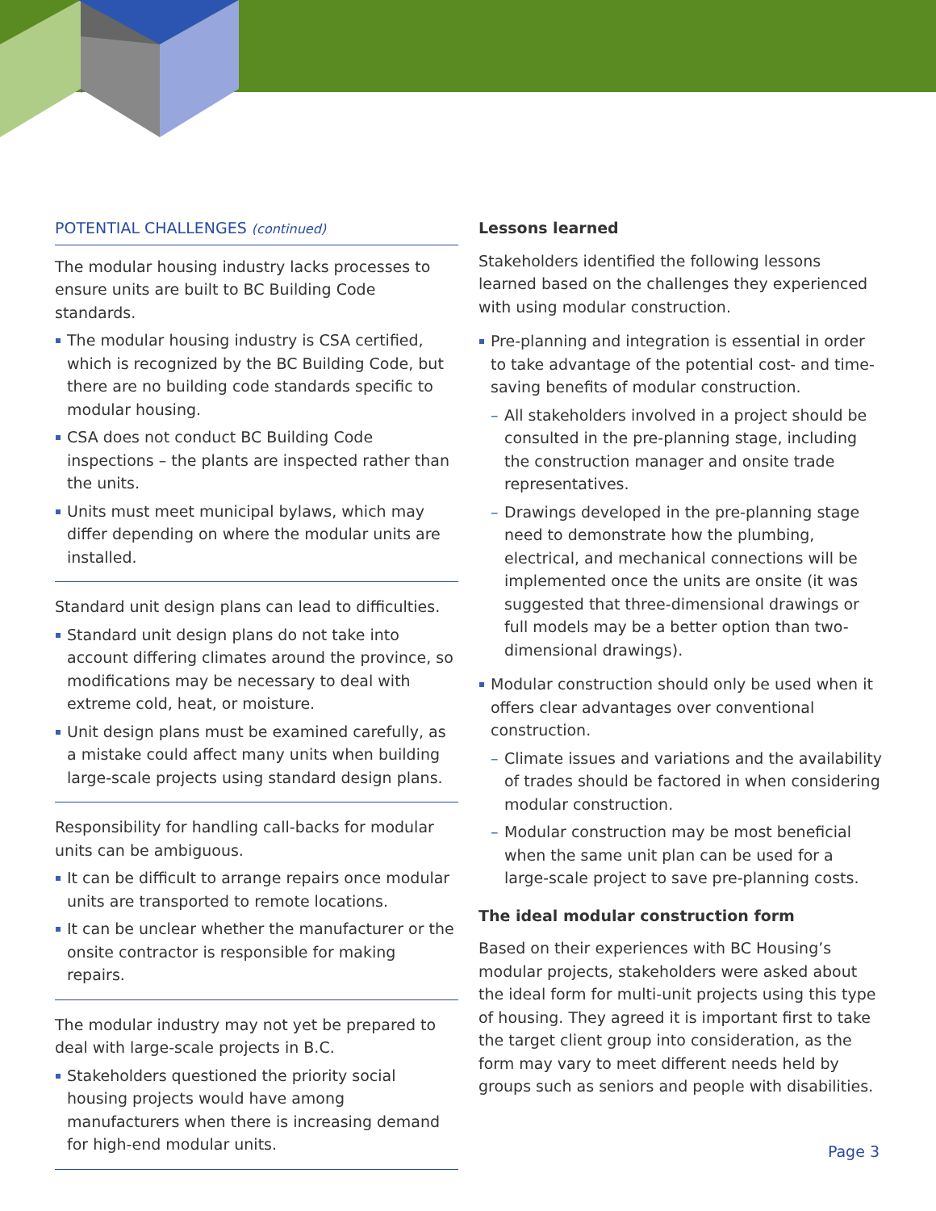POTENTIAL CHALLENGES (continued)
The modular housing industry lacks processes to ensure units are built to BC Building Code standards.
The modular housing industry is CSA certified, which is recognized by the BC Building Code, but there are no building code standards specific to modular housing.
CSA does not conduct BC Building Code inspections – the plants are inspected rather than the units.
Units must meet municipal bylaws, which may differ depending on where the modular units are installed.
Standard unit design plans can lead to difficulties.
Standard unit design plans do not take into account differing climates around the province, so modifications may be necessary to deal with extreme cold, heat, or moisture.
Unit design plans must be examined carefully, as a mistake could affect many units when building large-scale projects using standard design plans.
Responsibility for handling call-backs for modular units can be ambiguous.
It can be difficult to arrange repairs once modular units are transported to remote locations.
It can be unclear whether the manufacturer or the onsite contractor is responsible for making repairs.
The modular industry may not yet be prepared to deal with large-scale projects in B.C.
Stakeholders questioned the priority social housing projects would have among manufacturers when there is increasing demand for high-end modular units.
Lessons learned
Stakeholders identified the following lessons learned based on the challenges they experienced with using modular construction.
Pre-planning and integration is essential in order to take advantage of the potential cost- and time-saving benefits of modular construction.
– All stakeholders involved in a project should be consulted in the pre-planning stage, including the construction manager and onsite trade representatives.
– Drawings developed in the pre-planning stage need to demonstrate how the plumbing, electrical, and mechanical connections will be implemented once the units are onsite (it was suggested that three-dimensional drawings or full models may be a better option than two-dimensional drawings).
Modular construction should only be used when it offers clear advantages over conventional construction.
– Climate issues and variations and the availability of trades should be factored in when considering modular construction.
– Modular construction may be most beneficial when the same unit plan can be used for a large-scale project to save pre-planning costs.
The ideal modular construction form
Based on their experiences with BC Housing’s modular projects, stakeholders were asked about the ideal form for multi-unit projects using this type of housing. They agreed it is important first to take the target client group into consideration, as the form may vary to meet different needs held by groups such as seniors and people with disabilities.
Page 3